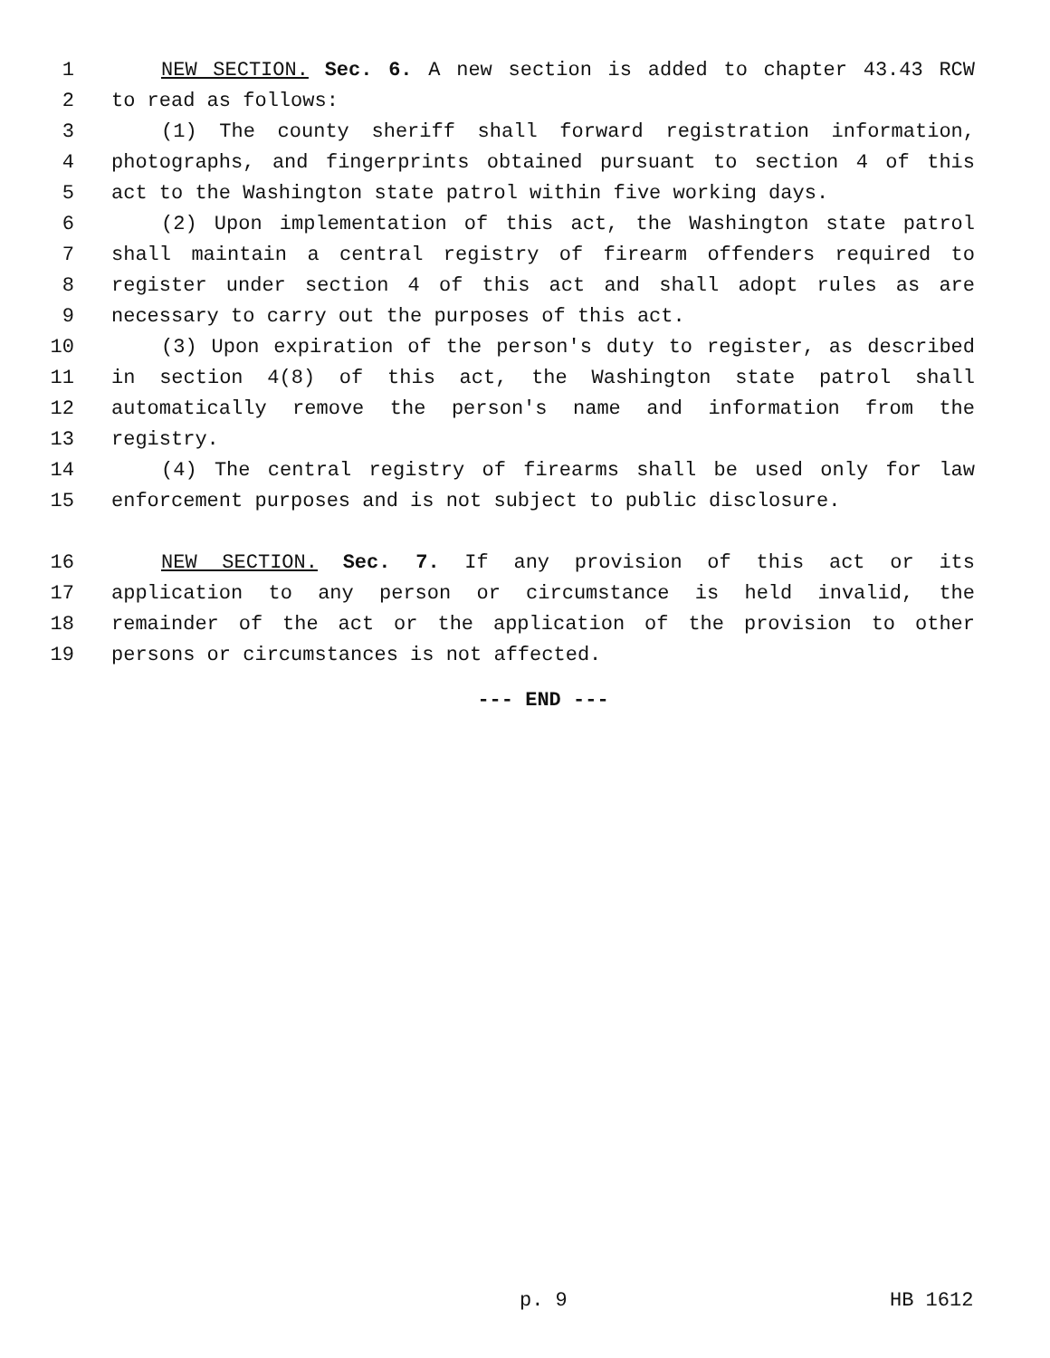1 NEW SECTION. Sec. 6. A new section is added to chapter 43.43 RCW
2 to read as follows:
3 (1) The county sheriff shall forward registration information,
4 photographs, and fingerprints obtained pursuant to section 4 of this
5 act to the Washington state patrol within five working days.
6 (2) Upon implementation of this act, the Washington state patrol
7 shall maintain a central registry of firearm offenders required to
8 register under section 4 of this act and shall adopt rules as are
9 necessary to carry out the purposes of this act.
10 (3) Upon expiration of the person's duty to register, as described
11 in section 4(8) of this act, the Washington state patrol shall
12 automatically remove the person's name and information from the
13 registry.
14 (4) The central registry of firearms shall be used only for law
15 enforcement purposes and is not subject to public disclosure.
16 NEW SECTION. Sec. 7. If any provision of this act or its
17 application to any person or circumstance is held invalid, the
18 remainder of the act or the application of the provision to other
19 persons or circumstances is not affected.
--- END ---
p. 9 HB 1612